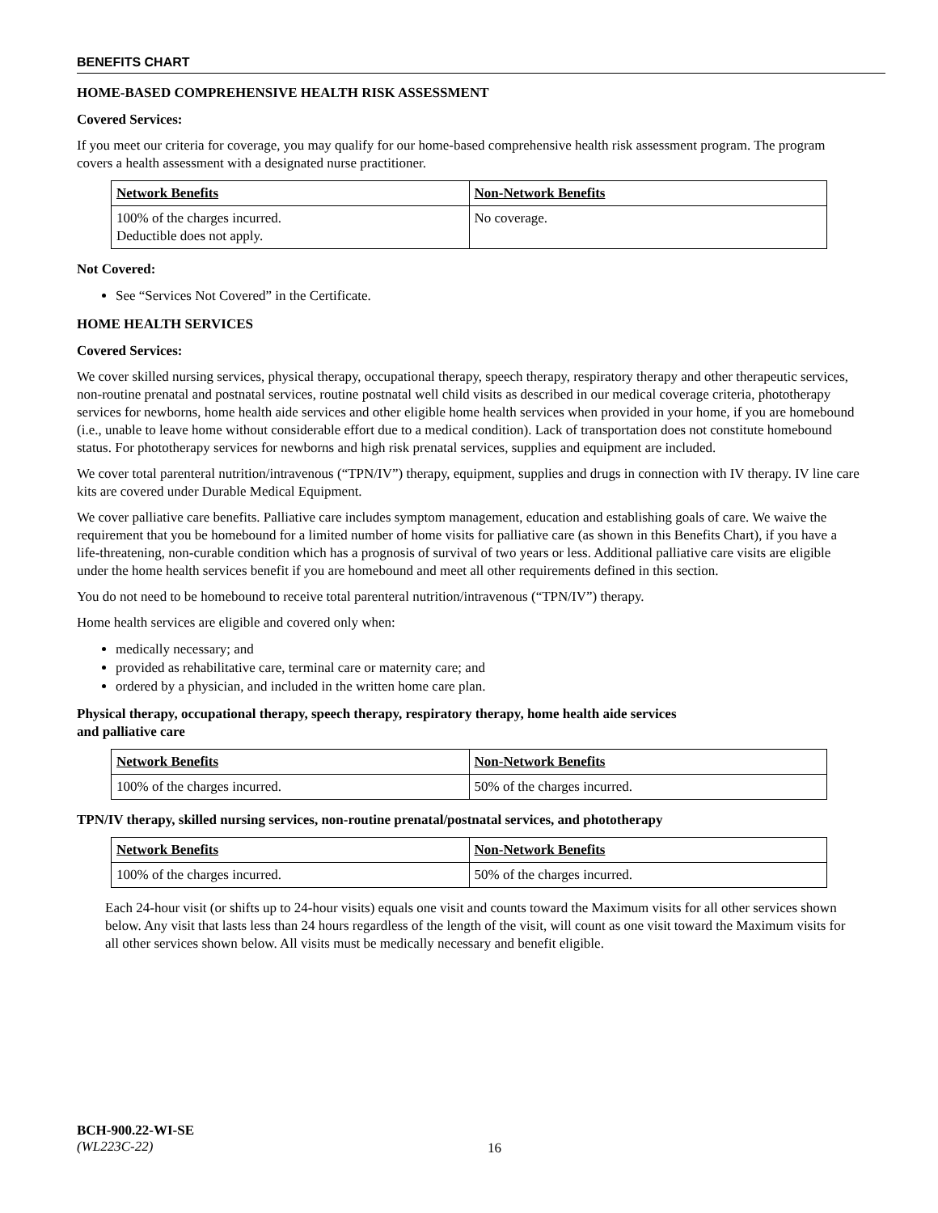BENEFITS CHART
HOME-BASED COMPREHENSIVE HEALTH RISK ASSESSMENT
Covered Services:
If you meet our criteria for coverage, you may qualify for our home-based comprehensive health risk assessment program. The program covers a health assessment with a designated nurse practitioner.
| Network Benefits | Non-Network Benefits |
| --- | --- |
| 100% of the charges incurred. Deductible does not apply. | No coverage. |
Not Covered:
See “Services Not Covered” in the Certificate.
HOME HEALTH SERVICES
Covered Services:
We cover skilled nursing services, physical therapy, occupational therapy, speech therapy, respiratory therapy and other therapeutic services, non-routine prenatal and postnatal services, routine postnatal well child visits as described in our medical coverage criteria, phototherapy services for newborns, home health aide services and other eligible home health services when provided in your home, if you are homebound (i.e., unable to leave home without considerable effort due to a medical condition). Lack of transportation does not constitute homebound status. For phototherapy services for newborns and high risk prenatal services, supplies and equipment are included.
We cover total parenteral nutrition/intravenous (“TPN/IV”) therapy, equipment, supplies and drugs in connection with IV therapy. IV line care kits are covered under Durable Medical Equipment.
We cover palliative care benefits. Palliative care includes symptom management, education and establishing goals of care. We waive the requirement that you be homebound for a limited number of home visits for palliative care (as shown in this Benefits Chart), if you have a life-threatening, non-curable condition which has a prognosis of survival of two years or less. Additional palliative care visits are eligible under the home health services benefit if you are homebound and meet all other requirements defined in this section.
You do not need to be homebound to receive total parenteral nutrition/intravenous (“TPN/IV”) therapy.
Home health services are eligible and covered only when:
medically necessary; and
provided as rehabilitative care, terminal care or maternity care; and
ordered by a physician, and included in the written home care plan.
Physical therapy, occupational therapy, speech therapy, respiratory therapy, home health aide services
and palliative care
| Network Benefits | Non-Network Benefits |
| --- | --- |
| 100% of the charges incurred. | 50% of the charges incurred. |
TPN/IV therapy, skilled nursing services, non-routine prenatal/postnatal services, and phototherapy
| Network Benefits | Non-Network Benefits |
| --- | --- |
| 100% of the charges incurred. | 50% of the charges incurred. |
Each 24-hour visit (or shifts up to 24-hour visits) equals one visit and counts toward the Maximum visits for all other services shown below. Any visit that lasts less than 24 hours regardless of the length of the visit, will count as one visit toward the Maximum visits for all other services shown below. All visits must be medically necessary and benefit eligible.
BCH-900.22-WI-SE
(WL223C-22)
16